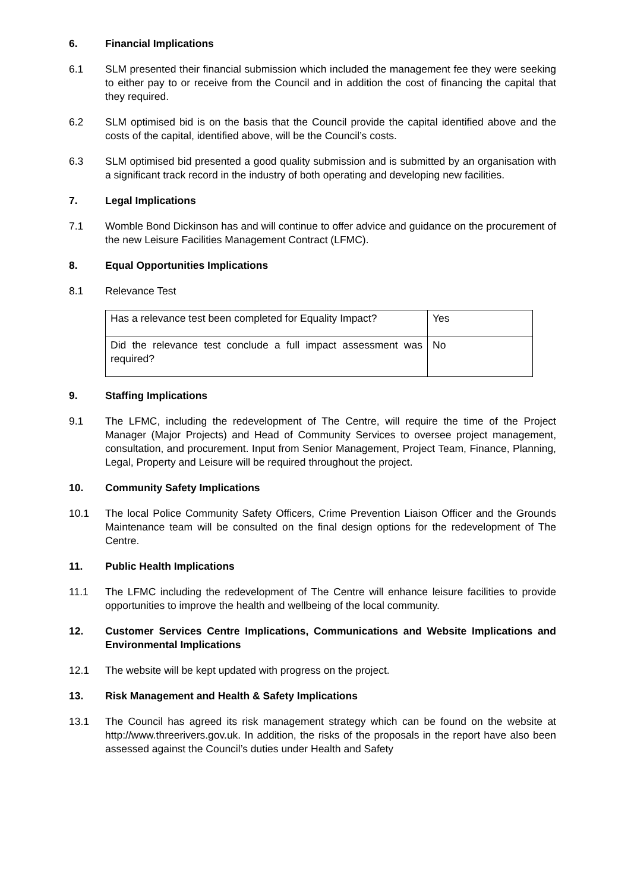6. Financial Implications
6.1 SLM presented their financial submission which included the management fee they were seeking to either pay to or receive from the Council and in addition the cost of financing the capital that they required.
6.2 SLM optimised bid is on the basis that the Council provide the capital identified above and the costs of the capital, identified above, will be the Council’s costs.
6.3 SLM optimised bid presented a good quality submission and is submitted by an organisation with a significant track record in the industry of both operating and developing new facilities.
7. Legal Implications
7.1 Womble Bond Dickinson has and will continue to offer advice and guidance on the procurement of the new Leisure Facilities Management Contract (LFMC).
8. Equal Opportunities Implications
8.1 Relevance Test
| Has a relevance test been completed for Equality Impact? | Yes |
| Did the relevance test conclude a full impact assessment was required? | No |
9. Staffing Implications
9.1 The LFMC, including the redevelopment of The Centre, will require the time of the Project Manager (Major Projects) and Head of Community Services to oversee project management, consultation, and procurement. Input from Senior Management, Project Team, Finance, Planning, Legal, Property and Leisure will be required throughout the project.
10. Community Safety Implications
10.1 The local Police Community Safety Officers, Crime Prevention Liaison Officer and the Grounds Maintenance team will be consulted on the final design options for the redevelopment of The Centre.
11. Public Health Implications
11.1 The LFMC including the redevelopment of The Centre will enhance leisure facilities to provide opportunities to improve the health and wellbeing of the local community.
12. Customer Services Centre Implications, Communications and Website Implications and Environmental Implications
12.1 The website will be kept updated with progress on the project.
13. Risk Management and Health & Safety Implications
13.1 The Council has agreed its risk management strategy which can be found on the website at http://www.threerivers.gov.uk. In addition, the risks of the proposals in the report have also been assessed against the Council’s duties under Health and Safety